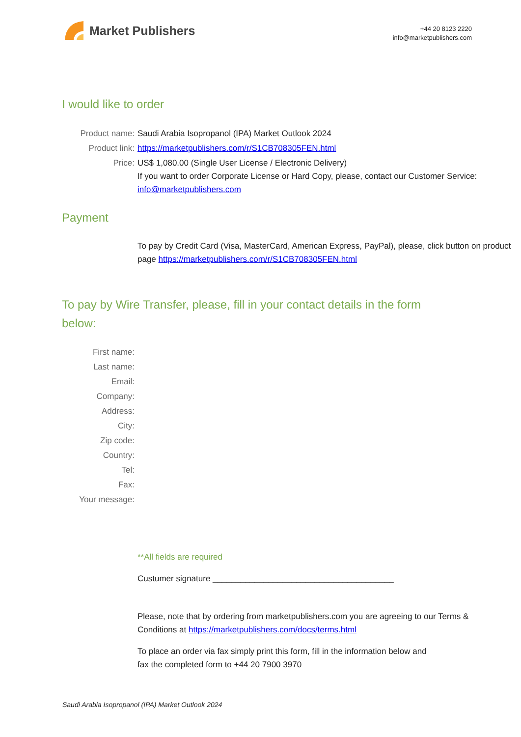Market Publishers
+44 20 8123 2220
info@marketpublishers.com
I would like to order
Product name: Saudi Arabia Isopropanol (IPA) Market Outlook 2024
Product link: https://marketpublishers.com/r/S1CB708305FEN.html
Price: US$ 1,080.00 (Single User License / Electronic Delivery)
If you want to order Corporate License or Hard Copy, please, contact our Customer Service:
info@marketpublishers.com
Payment
To pay by Credit Card (Visa, MasterCard, American Express, PayPal), please, click button on product page https://marketpublishers.com/r/S1CB708305FEN.html
To pay by Wire Transfer, please, fill in your contact details in the form below:
First name:
Last name:
Email:
Company:
Address:
City:
Zip code:
Country:
Tel:
Fax:
Your message:
**All fields are required
Custumer signature _______________________________________
Please, note that by ordering from marketpublishers.com you are agreeing to our Terms & Conditions at https://marketpublishers.com/docs/terms.html
To place an order via fax simply print this form, fill in the information below and fax the completed form to +44 20 7900 3970
Saudi Arabia Isopropanol (IPA) Market Outlook 2024